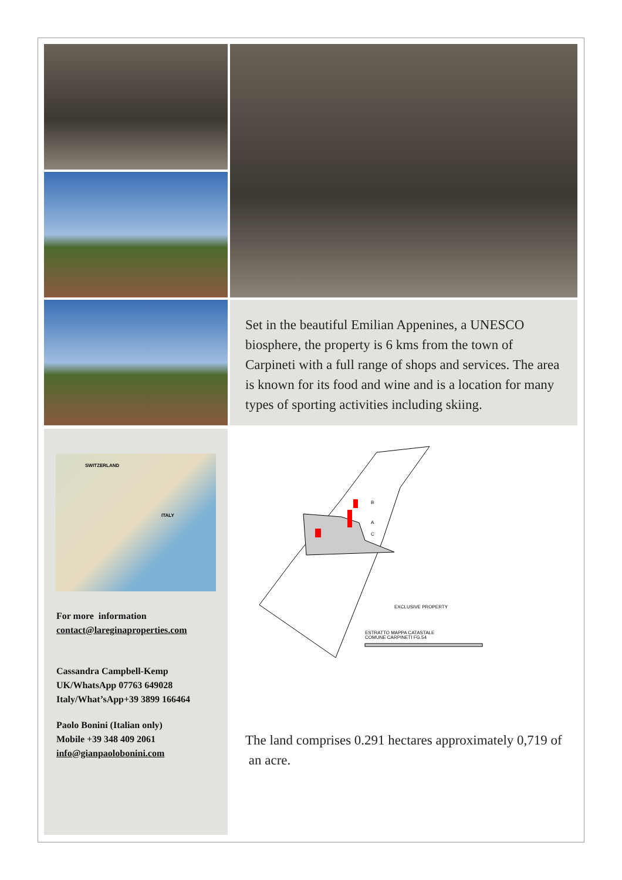Set in the beautiful Emilian Appenines, a UNESCO biosphere, the property is 6 kms from the town of Carpineti with a full range of shops and services. The area is known for its food and wine and is a location for many types of sporting activities including skiing.
SWITZERLAND
ITALY
For more information
contact@lareginaproperties.com
Cassandra Campbell-Kemp
UK/WhatsApp 07763 649028
Italy/What’sApp+39 3899 166464
Paolo Bonini (Italian only)
Mobile +39 348 409 2061
info@gianpaolobonini.com
B
A
C
EXCLUSIVE PROPERTY
ESTRATTO MAPPA CATASTALE
COMUNE CARPINETI FG.54
The land comprises 0.291 hectares approximately 0,719 of an acre.